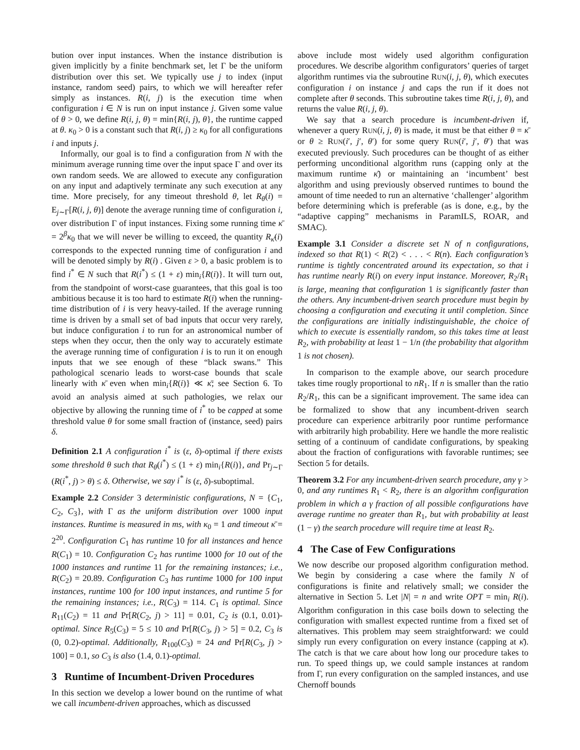bution over input instances. When the instance distribution is given implicitly by a finite benchmark set, let Γ be the uniform distribution over this set. We typically use j to index (input instance, random seed) pairs, to which we will hereafter refer simply as instances. R(i, j) is the execution time when configuration i ∈ N is run on input instance j. Given some value of θ > 0, we define R(i, j, θ) = min{R(i, j), θ}, the runtime capped at θ. κ<sub>0</sub> > 0 is a constant such that R(i, j) ≥ κ<sub>0</sub> for all configurations i and inputs j.
Informally, our goal is to find a configuration from N with the minimum average running time over the input space Γ and over its own random seeds. We are allowed to execute any configuration on any input and adaptively terminate any such execution at any time. More precisely, for any timeout threshold θ, let R<sub>θ</sub>(i) = E<sub>j∼Γ</sub>[R(i, j, θ)] denote the average running time of configuration i, over distribution Γ of input instances. Fixing some running time κ̄ = 2<sup>β</sup>κ<sub>0</sub> that we will never be willing to exceed, the quantity R<sub>κ̄</sub>(i) corresponds to the expected running time of configuration i and will be denoted simply by R(i) . Given ε > 0, a basic problem is to find i<sup>*</sup> ∈ N such that R(i<sup>*</sup>) ≤ (1 + ε) min<sub>i</sub>{R(i)}. It will turn out, from the standpoint of worst-case guarantees, that this goal is too ambitious because it is too hard to estimate R(i) when the running-time distribution of i is very heavy-tailed. If the average running time is driven by a small set of bad inputs that occur very rarely, but induce configuration i to run for an astronomical number of steps when they occur, then the only way to accurately estimate the average running time of configuration i is to run it on enough inputs that we see enough of these “black swans.” This pathological scenario leads to worst-case bounds that scale linearly with κ̄ even when min<sub>i</sub>{R(i)} ≪ κ̄; see Section 6. To avoid an analysis aimed at such pathologies, we relax our objective by allowing the running time of i<sup>*</sup> to be capped at some threshold value θ for some small fraction of (instance, seed) pairs δ.
Definition 2.1 A configuration i<sup>*</sup> is (ε, δ)-optimal if there exists some threshold θ such that R<sub>θ</sub>(i<sup>*</sup>) ≤ (1 + ε) min<sub>i</sub>{R(i)}, and Pr<sub>j∼Γ</sub> (R(i<sup>*</sup>, j) > θ) ≤ δ. Otherwise, we say i<sup>*</sup> is (ε, δ)-suboptimal.
Example 2.2 Consider 3 deterministic configurations, N = {C<sub>1</sub>, C<sub>2</sub>, C<sub>3</sub>}, with Γ as the uniform distribution over 1000 input instances. Runtime is measured in ms, with κ<sub>0</sub> = 1 and timeout κ̄ = 2<sup>20</sup>. Configuration C<sub>1</sub> has runtime 10 for all instances and hence R(C<sub>1</sub>) = 10. Configuration C<sub>2</sub> has runtime 1000 for 10 out of the 1000 instances and runtime 11 for the remaining instances; i.e., R(C<sub>2</sub>) = 20.89. Configuration C<sub>3</sub> has runtime 1000 for 100 input instances, runtime 100 for 100 input instances, and runtime 5 for the remaining instances; i.e., R(C<sub>3</sub>) = 114. C<sub>1</sub> is optimal. Since R<sub>11</sub>(C<sub>2</sub>) = 11 and Pr[R(C<sub>2</sub>, j) > 11] = 0.01, C<sub>2</sub> is (0.1, 0.01)-optimal. Since R<sub>5</sub>(C<sub>3</sub>) = 5 ≤ 10 and Pr[R(C<sub>3</sub>, j) > 5] = 0.2, C<sub>3</sub> is (0, 0.2)-optimal. Additionally, R<sub>100</sub>(C<sub>3</sub>) = 24 and Pr[R(C<sub>3</sub>, j) > 100] = 0.1, so C<sub>3</sub> is also (1.4, 0.1)-optimal.
3 Runtime of Incumbent-Driven Procedures
In this section we develop a lower bound on the runtime of what we call incumbent-driven approaches, which as discussed
above include most widely used algorithm configuration procedures. We describe algorithm configurators’ queries of target algorithm runtimes via the subroutine RUN(i, j, θ), which executes configuration i on instance j and caps the run if it does not complete after θ seconds. This subroutine takes time R(i, j, θ), and returns the value R(i, j, θ).
We say that a search procedure is incumbent-driven if, whenever a query RUN(i, j, θ) is made, it must be that either θ = κ̄ or θ ≥ RUN(i′, j′, θ′) for some query RUN(i′, j′, θ′) that was executed previously. Such procedures can be thought of as either performing unconditional algorithm runs (capping only at the maximum runtime κ̄) or maintaining an ‘incumbent’ best algorithm and using previously observed runtimes to bound the amount of time needed to run an alternative ‘challenger’ algorithm before determining which is preferable (as is done, e.g., by the “adaptive capping” mechanisms in ParamILS, ROAR, and SMAC).
Example 3.1 Consider a discrete set N of n configurations, indexed so that R(1) < R(2) < . . . < R(n). Each configuration’s runtime is tightly concentrated around its expectation, so that i has runtime nearly R(i) on every input instance. Moreover, R<sub>2</sub>/R<sub>1</sub> is large, meaning that configuration 1 is significantly faster than the others. Any incumbent-driven search procedure must begin by choosing a configuration and executing it until completion. Since the configurations are initially indistinguishable, the choice of which to execute is essentially random, so this takes time at least R<sub>2</sub>, with probability at least 1 − 1/n (the probability that algorithm 1 is not chosen).
In comparison to the example above, our search procedure takes time rougly proportional to nR<sub>1</sub>. If n is smaller than the ratio R<sub>2</sub>/R<sub>1</sub>, this can be a significant improvement. The same idea can be formalized to show that any incumbent-driven search procedure can experience arbitrarily poor runtime performance with arbitrarily high probability. Here we handle the more realistic setting of a continuum of candidate configurations, by speaking about the fraction of configurations with favorable runtimes; see Section 5 for details.
Theorem 3.2 For any incumbent-driven search procedure, any γ > 0, and any runtimes R<sub>1</sub> < R<sub>2</sub>, there is an algorithm configuration problem in which a γ fraction of all possible configurations have average runtime no greater than R<sub>1</sub>, but with probability at least (1 − γ) the search procedure will require time at least R<sub>2</sub>.
4 The Case of Few Configurations
We now describe our proposed algorithm configuration method. We begin by considering a case where the family N of configurations is finite and relatively small; we consider the alternative in Section 5. Let |N| = n and write OPT = min<sub>i</sub> R(i). Algorithm configuration in this case boils down to selecting the configuration with smallest expected runtime from a fixed set of alternatives. This problem may seem straightforward: we could simply run every configuration on every instance (capping at κ̄). The catch is that we care about how long our procedure takes to run. To speed things up, we could sample instances at random from Γ, run every configuration on the sampled instances, and use Chernoff bounds